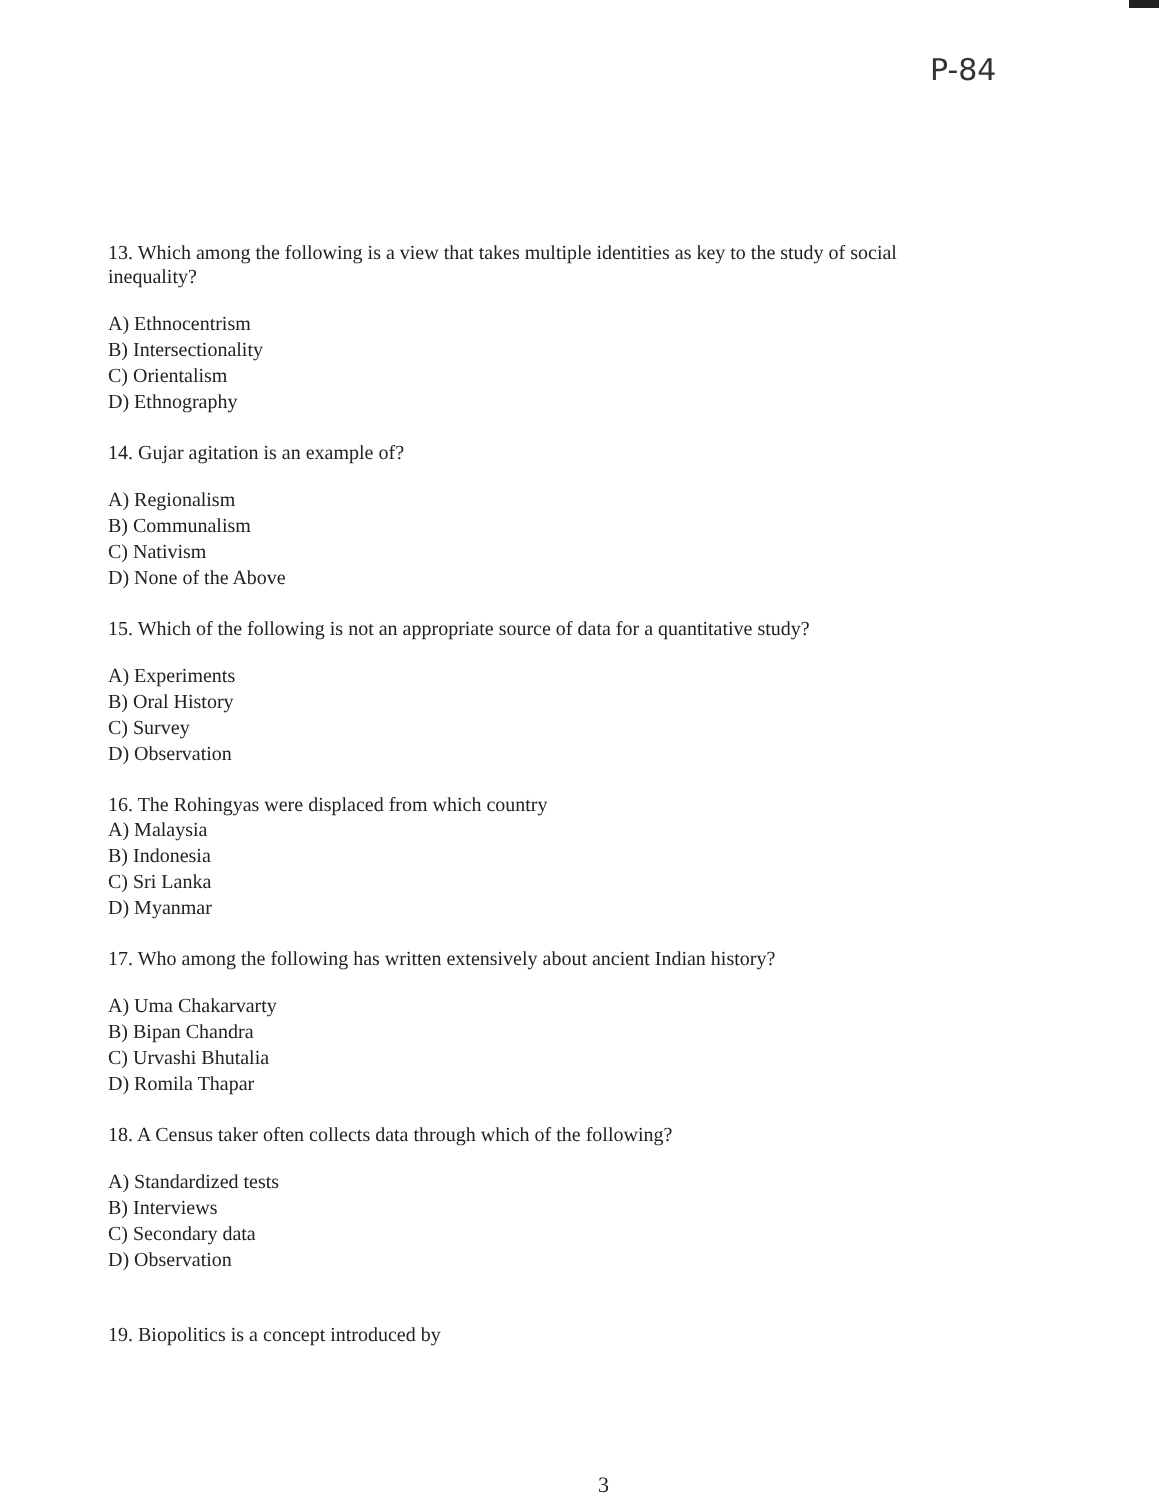P-84
13. Which among the following is a view that takes multiple identities as key to the study of social inequality?
A) Ethnocentrism
B) Intersectionality
C) Orientalism
D) Ethnography
14. Gujar agitation is an example of?
A) Regionalism
B) Communalism
C) Nativism
D) None of the Above
15. Which of the following is not an appropriate source of data for a quantitative study?
A) Experiments
B) Oral History
C) Survey
D) Observation
16. The Rohingyas were displaced from which country
A) Malaysia
B) Indonesia
C) Sri Lanka
D) Myanmar
17. Who among the following has written extensively about ancient Indian history?
A) Uma Chakarvarty
B) Bipan Chandra
C) Urvashi Bhutalia
D) Romila Thapar
18. A Census taker often collects data through which of the following?
A) Standardized tests
B) Interviews
C) Secondary data
D) Observation
19. Biopolitics is a concept introduced by
3